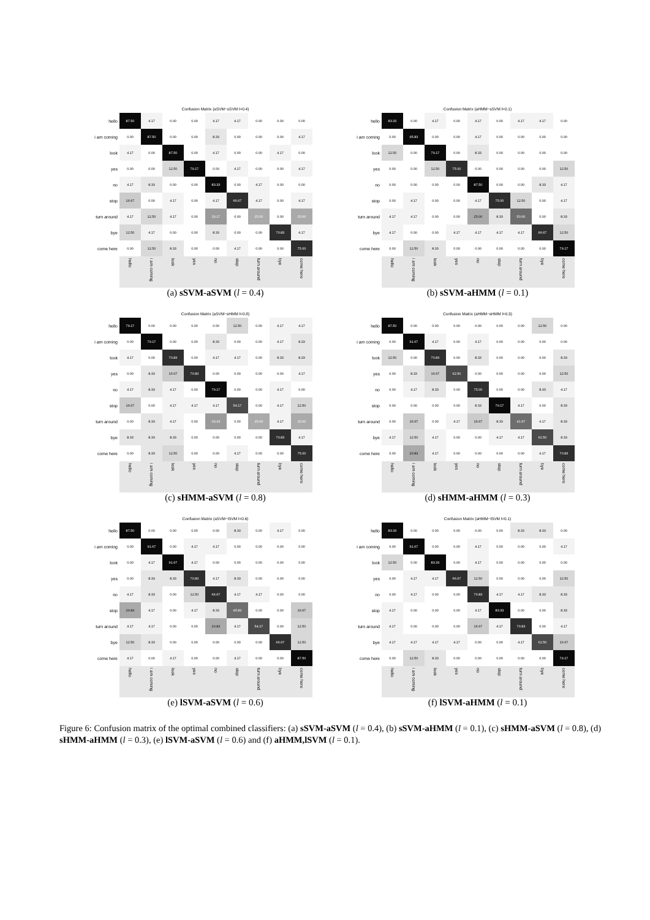Confusion Matrix (aSVM−sSVM l=0.4)
| hello | 87.50 | 4.17 | 0.00 | 0.00 | 4.17 | 4.17 | 0.00 | 0.00 | 0.00 |
| i am coming | 0.00 | 87.50 | 0.00 | 0.00 | 8.33 | 0.00 | 0.00 | 0.00 | 4.17 |
| look | 4.17 | 0.00 | 87.50 | 0.00 | 4.17 | 0.00 | 0.00 | 4.17 | 0.00 |
| yes | 0.00 | 0.00 | 12.50 | 79.17 | 0.00 | 4.17 | 0.00 | 0.00 | 4.17 |
| no | 4.17 | 8.33 | 0.00 | 0.00 | 83.33 | 0.00 | 4.17 | 0.00 | 0.00 |
| stop | 16.67 | 0.00 | 4.17 | 0.00 | 4.17 | 66.67 | 4.17 | 0.00 | 4.17 |
| turn around | 4.17 | 12.50 | 4.17 | 0.00 | 29.17 | 0.00 | 25.00 | 0.00 | 25.00 |
| bye | 12.50 | 4.17 | 0.00 | 0.00 | 8.33 | 0.00 | 0.00 | 70.83 | 4.17 |
| come here | 0.00 | 12.50 | 8.33 | 0.00 | 0.00 | 4.17 | 0.00 | 0.00 | 75.00 |
| | hello | i am coming | look | yes | no | stop | turn around | bye | come here |
(a) sSVM-aSVM (l = 0.4)
Confusion Matrix (aHMM−sSVM l=0.1)
| hello | 83.33 | 0.00 | 4.17 | 0.00 | 4.17 | 0.00 | 4.17 | 4.17 | 0.00 |
| i am coming | 0.00 | 95.83 | 0.00 | 0.00 | 4.17 | 0.00 | 0.00 | 0.00 | 0.00 |
| look | 12.50 | 0.00 | 79.17 | 0.00 | 8.33 | 0.00 | 0.00 | 0.00 | 0.00 |
| yes | 0.00 | 0.00 | 12.50 | 75.00 | 0.00 | 0.00 | 0.00 | 0.00 | 12.50 |
| no | 0.00 | 0.00 | 0.00 | 0.00 | 87.50 | 0.00 | 0.00 | 8.33 | 4.17 |
| stop | 0.00 | 4.17 | 0.00 | 0.00 | 4.17 | 75.00 | 12.50 | 0.00 | 4.17 |
| turn around | 4.17 | 4.17 | 0.00 | 0.00 | 25.00 | 8.33 | 50.00 | 0.00 | 8.33 |
| bye | 4.17 | 0.00 | 0.00 | 4.17 | 4.17 | 4.17 | 4.17 | 66.67 | 12.50 |
| come here | 0.00 | 12.50 | 8.33 | 0.00 | 0.00 | 0.00 | 0.00 | 0.00 | 79.17 |
| | hello | i am coming | look | yes | no | stop | turn around | bye | come here |
(b) sSVM-aHMM (l = 0.1)
Confusion Matrix (aSVM−sHMM l=0.8)
| hello | 79.17 | 0.00 | 0.00 | 0.00 | 0.00 | 12.50 | 0.00 | 4.17 | 4.17 |
| i am coming | 0.00 | 79.17 | 0.00 | 0.00 | 8.33 | 0.00 | 0.00 | 4.17 | 8.33 |
| look | 4.17 | 0.00 | 70.83 | 0.00 | 4.17 | 4.17 | 0.00 | 8.33 | 8.33 |
| yes | 0.00 | 8.33 | 16.67 | 70.83 | 0.00 | 0.00 | 0.00 | 0.00 | 4.17 |
| no | 4.17 | 8.33 | 4.17 | 0.00 | 79.17 | 0.00 | 0.00 | 4.17 | 0.00 |
| stop | 16.67 | 0.00 | 4.17 | 4.17 | 4.17 | 54.17 | 0.00 | 4.17 | 12.50 |
| turn around | 0.00 | 8.33 | 4.17 | 0.00 | 33.33 | 0.00 | 25.00 | 4.17 | 25.00 |
| bye | 8.33 | 8.33 | 8.33 | 0.00 | 0.00 | 0.00 | 0.00 | 70.83 | 4.17 |
| come here | 0.00 | 8.33 | 12.50 | 0.00 | 0.00 | 4.17 | 0.00 | 0.00 | 75.00 |
| | hello | i am coming | look | yes | no | stop | turn around | bye | come here |
(c) sHMM-aSVM (l = 0.8)
Confusion Matrix (aHMM−sHMM l=0.3)
| hello | 87.50 | 0.00 | 0.00 | 0.00 | 0.00 | 0.00 | 0.00 | 12.50 | 0.00 |
| i am coming | 0.00 | 91.67 | 4.17 | 0.00 | 4.17 | 0.00 | 0.00 | 0.00 | 0.00 |
| look | 12.50 | 0.00 | 70.83 | 0.00 | 8.33 | 0.00 | 0.00 | 0.00 | 8.33 |
| yes | 0.00 | 8.33 | 16.67 | 62.50 | 0.00 | 0.00 | 0.00 | 0.00 | 12.50 |
| no | 0.00 | 4.17 | 8.33 | 0.00 | 75.00 | 0.00 | 0.00 | 8.33 | 4.17 |
| stop | 0.00 | 0.00 | 0.00 | 0.00 | 8.33 | 79.17 | 4.17 | 0.00 | 8.33 |
| turn around | 0.00 | 16.67 | 0.00 | 4.17 | 16.67 | 8.33 | 41.67 | 4.17 | 8.33 |
| bye | 4.17 | 12.50 | 4.17 | 0.00 | 0.00 | 4.17 | 4.17 | 62.50 | 8.33 |
| come here | 0.00 | 20.83 | 4.17 | 0.00 | 0.00 | 0.00 | 0.00 | 4.17 | 70.83 |
| | hello | i am coming | look | yes | no | stop | turn around | bye | come here |
(d) sHMM-aHMM (l = 0.3)
Confusion Matrix (aSVM−lSVM l=0.6)
| hello | 87.50 | 0.00 | 0.00 | 0.00 | 0.00 | 8.33 | 0.00 | 4.17 | 0.00 |
| i am coming | 0.00 | 91.67 | 0.00 | 4.17 | 4.17 | 0.00 | 0.00 | 0.00 | 0.00 |
| look | 0.00 | 4.17 | 91.67 | 4.17 | 0.00 | 0.00 | 0.00 | 0.00 | 0.00 |
| yes | 0.00 | 8.33 | 8.33 | 70.83 | 4.17 | 8.33 | 0.00 | 0.00 | 0.00 |
| no | 4.17 | 8.33 | 0.00 | 12.50 | 66.67 | 4.17 | 4.17 | 0.00 | 0.00 |
| stop | 20.83 | 4.17 | 0.00 | 4.17 | 8.33 | 45.83 | 0.00 | 0.00 | 16.67 |
| turn around | 4.17 | 4.17 | 0.00 | 0.00 | 20.83 | 4.17 | 54.17 | 0.00 | 12.50 |
| bye | 12.50 | 8.33 | 0.00 | 0.00 | 0.00 | 0.00 | 0.00 | 66.67 | 12.50 |
| come here | 4.17 | 0.00 | 4.17 | 0.00 | 0.00 | 4.17 | 0.00 | 0.00 | 87.50 |
| | hello | i am coming | look | yes | no | stop | turn around | bye | come here |
(e) lSVM-aSVM (l = 0.6)
Confusion Matrix (aHMM−lSVM l=0.1)
| hello | 83.33 | 0.00 | 0.00 | 0.00 | 0.00 | 0.00 | 8.33 | 8.33 | 0.00 |
| i am coming | 0.00 | 91.67 | 0.00 | 0.00 | 4.17 | 0.00 | 0.00 | 0.00 | 4.17 |
| look | 12.50 | 0.00 | 83.33 | 0.00 | 4.17 | 0.00 | 0.00 | 0.00 | 0.00 |
| yes | 0.00 | 4.17 | 4.17 | 66.67 | 12.50 | 0.00 | 0.00 | 0.00 | 12.50 |
| no | 0.00 | 4.17 | 0.00 | 0.00 | 70.83 | 4.17 | 4.17 | 8.33 | 8.33 |
| stop | 4.17 | 0.00 | 0.00 | 0.00 | 4.17 | 83.33 | 0.00 | 0.00 | 8.33 |
| turn around | 4.17 | 0.00 | 0.00 | 0.00 | 16.67 | 4.17 | 70.83 | 0.00 | 4.17 |
| bye | 4.17 | 4.17 | 4.17 | 4.17 | 0.00 | 0.00 | 4.17 | 62.50 | 16.67 |
| come here | 0.00 | 12.50 | 8.33 | 0.00 | 0.00 | 0.00 | 0.00 | 0.00 | 79.17 |
| | hello | i am coming | look | yes | no | stop | turn around | bye | come here |
(f) lSVM-aHMM (l = 0.1)
Figure 6: Confusion matrix of the optimal combined classifiers: (a) sSVM-aSVM (l = 0.4), (b) sSVM-aHMM (l = 0.1), (c) sHMM-aSVM (l = 0.8), (d) sHMM-aHMM (l = 0.3), (e) lSVM-aSVM (l = 0.6) and (f) aHMM,lSVM (l = 0.1).